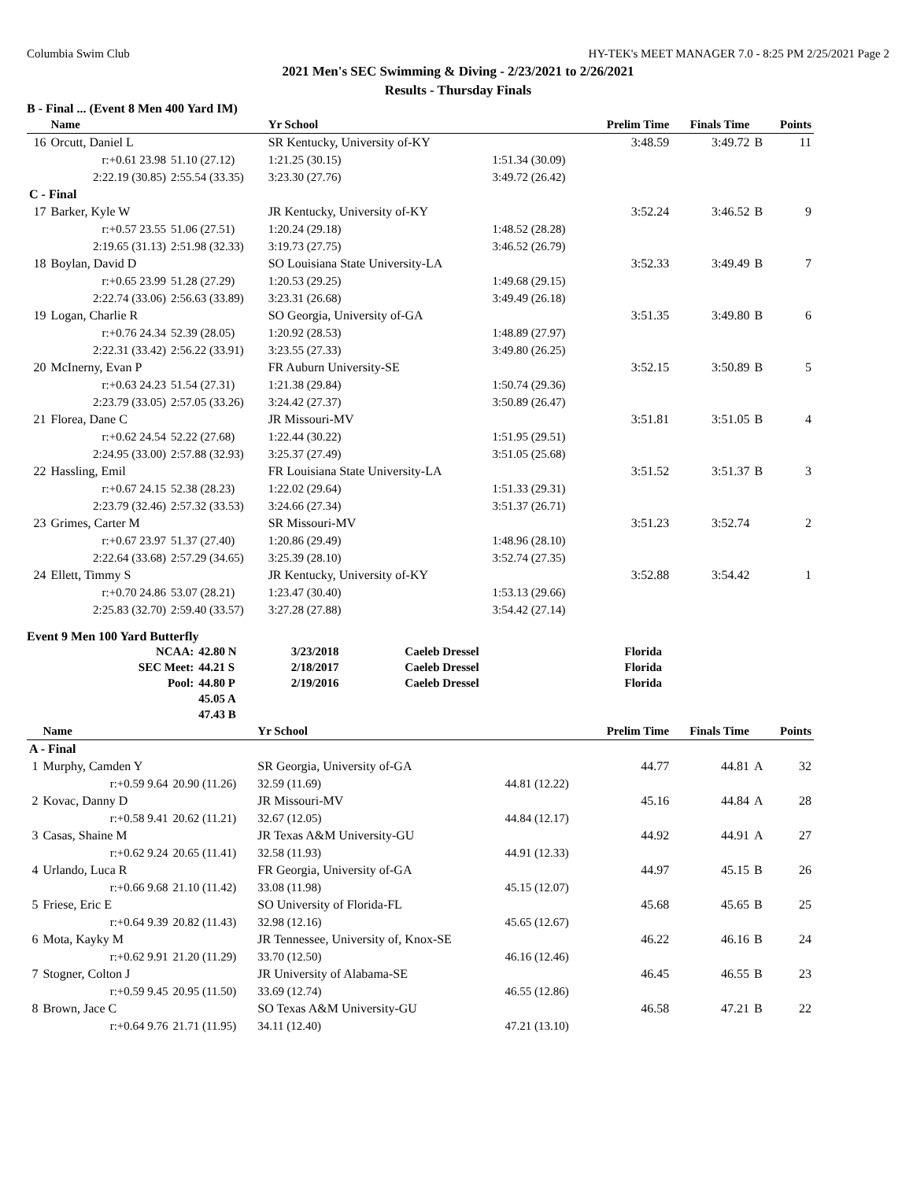Columbia Swim Club HY-TEK's MEET MANAGER 7.0 - 8:25 PM 2/25/2021 Page 2
2021 Men's SEC Swimming & Diving - 2/23/2021 to 2/26/2021
Results - Thursday Finals
B - Final ... (Event 8 Men 400 Yard IM)
| | Name | | Yr School | | Prelim Time | Finals Time | | Points |
| --- | --- | --- | --- | --- | --- | --- | --- | --- |
| 16 | Orcutt, Daniel L | | SR Kentucky, University of-KY | | 3:48.59 | 3:49.72 | B | 11 |
| | r:+0.61 23.98 | 51.10 (27.12) | 1:21.25 (30.15) | 1:51.34 (30.09) | | | | |
| | 2:22.19 (30.85) | 2:55.54 (33.35) | 3:23.30 (27.76) | 3:49.72 (26.42) | | | | |
| C - Final | | | | | | | | |
| 17 | Barker, Kyle W | | JR Kentucky, University of-KY | | 3:52.24 | 3:46.52 | B | 9 |
| | r:+0.57 23.55 | 51.06 (27.51) | 1:20.24 (29.18) | 1:48.52 (28.28) | | | | |
| | 2:19.65 (31.13) | 2:51.98 (32.33) | 3:19.73 (27.75) | 3:46.52 (26.79) | | | | |
| 18 | Boylan, David D | | SO Louisiana State University-LA | | 3:52.33 | 3:49.49 | B | 7 |
| | r:+0.65 23.99 | 51.28 (27.29) | 1:20.53 (29.25) | 1:49.68 (29.15) | | | | |
| | 2:22.74 (33.06) | 2:56.63 (33.89) | 3:23.31 (26.68) | 3:49.49 (26.18) | | | | |
| 19 | Logan, Charlie R | | SO Georgia, University of-GA | | 3:51.35 | 3:49.80 | B | 6 |
| | r:+0.76 24.34 | 52.39 (28.05) | 1:20.92 (28.53) | 1:48.89 (27.97) | | | | |
| | 2:22.31 (33.42) | 2:56.22 (33.91) | 3:23.55 (27.33) | 3:49.80 (26.25) | | | | |
| 20 | McInerny, Evan P | | FR Auburn University-SE | | 3:52.15 | 3:50.89 | B | 5 |
| | r:+0.63 24.23 | 51.54 (27.31) | 1:21.38 (29.84) | 1:50.74 (29.36) | | | | |
| | 2:23.79 (33.05) | 2:57.05 (33.26) | 3:24.42 (27.37) | 3:50.89 (26.47) | | | | |
| 21 | Florea, Dane C | | JR Missouri-MV | | 3:51.81 | 3:51.05 | B | 4 |
| | r:+0.62 24.54 | 52.22 (27.68) | 1:22.44 (30.22) | 1:51.95 (29.51) | | | | |
| | 2:24.95 (33.00) | 2:57.88 (32.93) | 3:25.37 (27.49) | 3:51.05 (25.68) | | | | |
| 22 | Hassling, Emil | | FR Louisiana State University-LA | | 3:51.52 | 3:51.37 | B | 3 |
| | r:+0.67 24.15 | 52.38 (28.23) | 1:22.02 (29.64) | 1:51.33 (29.31) | | | | |
| | 2:23.79 (32.46) | 2:57.32 (33.53) | 3:24.66 (27.34) | 3:51.37 (26.71) | | | | |
| 23 | Grimes, Carter M | | SR Missouri-MV | | 3:51.23 | 3:52.74 | | 2 |
| | r:+0.67 23.97 | 51.37 (27.40) | 1:20.86 (29.49) | 1:48.96 (28.10) | | | | |
| | 2:22.64 (33.68) | 2:57.29 (34.65) | 3:25.39 (28.10) | 3:52.74 (27.35) | | | | |
| 24 | Ellett, Timmy S | | JR Kentucky, University of-KY | | 3:52.88 | 3:54.42 | | 1 |
| | r:+0.70 24.86 | 53.07 (28.21) | 1:23.47 (30.40) | 1:53.13 (29.66) | | | | |
| | 2:25.83 (32.70) | 2:59.40 (33.57) | 3:27.28 (27.88) | 3:54.42 (27.14) | | | | |
Event 9 Men 100 Yard Butterfly
| NCAA: | 42.80 N | 3/23/2018 | Caeleb Dressel | Florida |
| SEC Meet: | 44.21 S | 2/18/2017 | Caeleb Dressel | Florida |
| Pool: | 44.80 P | 2/19/2016 | Caeleb Dressel | Florida |
| | 45.05 A | | | |
| | 47.43 B | | | |
| | Name | | Yr School | | Prelim Time | Finals Time | | Points |
| --- | --- | --- | --- | --- | --- | --- | --- | --- |
| A - Final | | | | | | | | |
| 1 | Murphy, Camden Y | | SR Georgia, University of-GA | | 44.77 | 44.81 | A | 32 |
| | r:+0.59 9.64 | 20.90 (11.26) | 32.59 (11.69) | 44.81 (12.22) | | | | |
| 2 | Kovac, Danny D | | JR Missouri-MV | | 45.16 | 44.84 | A | 28 |
| | r:+0.58 9.41 | 20.62 (11.21) | 32.67 (12.05) | 44.84 (12.17) | | | | |
| 3 | Casas, Shaine M | | JR Texas A&M University-GU | | 44.92 | 44.91 | A | 27 |
| | r:+0.62 9.24 | 20.65 (11.41) | 32.58 (11.93) | 44.91 (12.33) | | | | |
| 4 | Urlando, Luca R | | FR Georgia, University of-GA | | 44.97 | 45.15 | B | 26 |
| | r:+0.66 9.68 | 21.10 (11.42) | 33.08 (11.98) | 45.15 (12.07) | | | | |
| 5 | Friese, Eric E | | SO University of Florida-FL | | 45.68 | 45.65 | B | 25 |
| | r:+0.64 9.39 | 20.82 (11.43) | 32.98 (12.16) | 45.65 (12.67) | | | | |
| 6 | Mota, Kayky M | | JR Tennessee, University of, Knox-SE | | 46.22 | 46.16 | B | 24 |
| | r:+0.62 9.91 | 21.20 (11.29) | 33.70 (12.50) | 46.16 (12.46) | | | | |
| 7 | Stogner, Colton J | | JR University of Alabama-SE | | 46.45 | 46.55 | B | 23 |
| | r:+0.59 9.45 | 20.95 (11.50) | 33.69 (12.74) | 46.55 (12.86) | | | | |
| 8 | Brown, Jace C | | SO Texas A&M University-GU | | 46.58 | 47.21 | B | 22 |
| | r:+0.64 9.76 | 21.71 (11.95) | 34.11 (12.40) | 47.21 (13.10) | | | | |